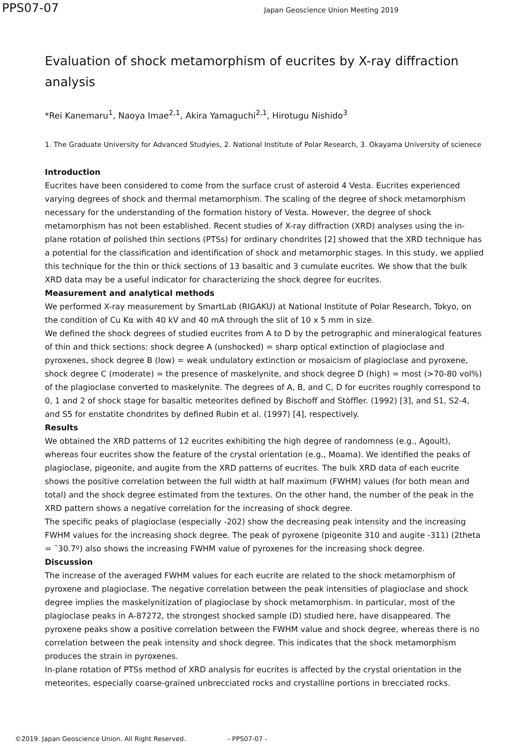PPS07-07
Japan Geoscience Union Meeting 2019
Evaluation of shock metamorphism of eucrites by X-ray diffraction analysis
*Rei Kanemaru<sup>1</sup>, Naoya Imae<sup>2,1</sup>, Akira Yamaguchi<sup>2,1</sup>, Hirotugu Nishido<sup>3</sup>
1. The Graduate University for Advanced Studyies, 2. National Institute of Polar Research, 3. Okayama University of scienece
Introduction
Eucrites have been considered to come from the surface crust of asteroid 4 Vesta. Eucrites experienced varying degrees of shock and thermal metamorphism. The scaling of the degree of shock metamorphism necessary for the understanding of the formation history of Vesta. However, the degree of shock metamorphism has not been established. Recent studies of X-ray diffraction (XRD) analyses using the in-plane rotation of polished thin sections (PTSs) for ordinary chondrites [2] showed that the XRD technique has a potential for the classification and identification of shock and metamorphic stages. In this study, we applied this technique for the thin or thick sections of 13 basaltic and 3 cumulate eucrites. We show that the bulk XRD data may be a useful indicator for characterizing the shock degree for eucrites.
Measurement and analytical methods
We performed X-ray measurement by SmartLab (RIGAKU) at National Institute of Polar Research, Tokyo, on the condition of Cu Kα with 40 kV and 40 mA through the slit of 10 x 5 mm in size.
We defined the shock degrees of studied eucrites from A to D by the petrographic and mineralogical features of thin and thick sections: shock degree A (unshocked) = sharp optical extinction of plagioclase and pyroxenes, shock degree B (low) = weak undulatory extinction or mosaicism of plagioclase and pyroxene, shock degree C (moderate) = the presence of maskelynite, and shock degree D (high) = most (>70-80 vol%) of the plagioclase converted to maskelynite. The degrees of A, B, and C, D for eucrites roughly correspond to 0, 1 and 2 of shock stage for basaltic meteorites defined by Bischoff and Stöffler. (1992) [3], and S1, S2-4, and S5 for enstatite chondrites by defined Rubin et al. (1997) [4], respectively.
Results
We obtained the XRD patterns of 12 eucrites exhibiting the high degree of randomness (e.g., Agoult), whereas four eucrites show the feature of the crystal orientation (e.g., Moama). We identified the peaks of plagioclase, pigeonite, and augite from the XRD patterns of eucrites. The bulk XRD data of each eucrite shows the positive correlation between the full width at half maximum (FWHM) values (for both mean and total) and the shock degree estimated from the textures. On the other hand, the number of the peak in the XRD pattern shows a negative correlation for the increasing of shock degree.
The specific peaks of plagioclase (especially -202) show the decreasing peak intensity and the increasing FWHM values for the increasing shock degree. The peak of pyroxene (pigeonite 310 and augite -311) (2theta = ˜30.7º) also shows the increasing FWHM value of pyroxenes for the increasing shock degree.
Discussion
The increase of the averaged FWHM values for each eucrite are related to the shock metamorphism of pyroxene and plagioclase. The negative correlation between the peak intensities of plagioclase and shock degree implies the maskelynitization of plagioclase by shock metamorphism. In particular, most of the plagioclase peaks in A-87272, the strongest shocked sample (D) studied here, have disappeared. The pyroxene peaks show a positive correlation between the FWHM value and shock degree, whereas there is no correlation between the peak intensity and shock degree. This indicates that the shock metamorphism produces the strain in pyroxenes.
In-plane rotation of PTSs method of XRD analysis for eucrites is affected by the crystal orientation in the meteorites, especially coarse-grained unbrecciated rocks and crystalline portions in brecciated rocks.
©2019. Japan Geoscience Union. All Right Reserved. - PPS07-07 -